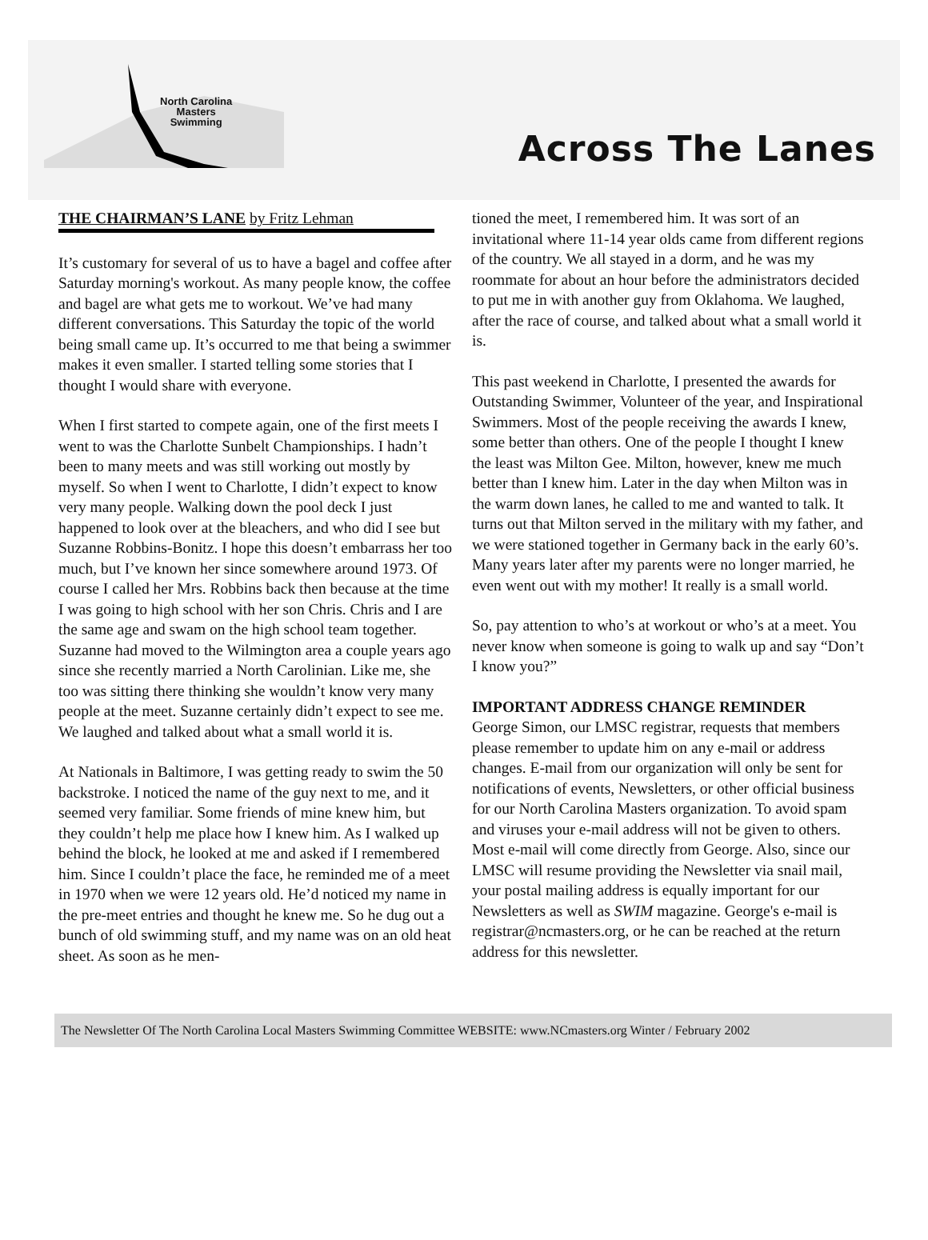North Carolina
Masters
Swimming
Across The Lanes
THE CHAIRMAN’S LANE by Fritz Lehman
It’s customary for several of us to have a bagel and coffee after Saturday morning's workout. As many people know, the coffee and bagel are what gets me to workout. We’ve had many different conversations. This Saturday the topic of the world being small came up. It’s occurred to me that being a swimmer makes it even smaller. I started telling some stories that I thought I would share with everyone.
When I first started to compete again, one of the first meets I went to was the Charlotte Sunbelt Championships. I hadn’t been to many meets and was still working out mostly by myself. So when I went to Charlotte, I didn’t expect to know very many people. Walking down the pool deck I just happened to look over at the bleachers, and who did I see but Suzanne Robbins-Bonitz. I hope this doesn’t embarrass her too much, but I’ve known her since somewhere around 1973. Of course I called her Mrs. Robbins back then because at the time I was going to high school with her son Chris. Chris and I are the same age and swam on the high school team together. Suzanne had moved to the Wilmington area a couple years ago since she recently married a North Carolinian. Like me, she too was sitting there thinking she wouldn’t know very many people at the meet. Suzanne certainly didn’t expect to see me. We laughed and talked about what a small world it is.
At Nationals in Baltimore, I was getting ready to swim the 50 backstroke. I noticed the name of the guy next to me, and it seemed very familiar. Some friends of mine knew him, but they couldn’t help me place how I knew him. As I walked up behind the block, he looked at me and asked if I remembered him. Since I couldn’t place the face, he reminded me of a meet in 1970 when we were 12 years old. He’d noticed my name in the pre-meet entries and thought he knew me. So he dug out a bunch of old swimming stuff, and my name was on an old heat sheet. As soon as he men-
tioned the meet, I remembered him. It was sort of an invitational where 11-14 year olds came from different regions of the country. We all stayed in a dorm, and he was my roommate for about an hour before the administrators decided to put me in with another guy from Oklahoma. We laughed, after the race of course, and talked about what a small world it is.
This past weekend in Charlotte, I presented the awards for Outstanding Swimmer, Volunteer of the year, and Inspirational Swimmers. Most of the people receiving the awards I knew, some better than others. One of the people I thought I knew the least was Milton Gee. Milton, however, knew me much better than I knew him. Later in the day when Milton was in the warm down lanes, he called to me and wanted to talk. It turns out that Milton served in the military with my father, and we were stationed together in Germany back in the early 60’s. Many years later after my parents were no longer married, he even went out with my mother! It really is a small world.
So, pay attention to who’s at workout or who’s at a meet. You never know when someone is going to walk up and say “Don’t I know you?”
IMPORTANT ADDRESS CHANGE REMINDER
George Simon, our LMSC registrar, requests that members please remember to update him on any e-mail or address changes. E-mail from our organization will only be sent for notifications of events, Newsletters, or other official business for our North Carolina Masters organization. To avoid spam and viruses your e-mail address will not be given to others. Most e-mail will come directly from George. Also, since our LMSC will resume providing the Newsletter via snail mail, your postal mailing address is equally important for our Newsletters as well as SWIM magazine. George's e-mail is registrar@ncmasters.org, or he can be reached at the return address for this newsletter.
The Newsletter Of The North Carolina Local Masters Swimming Committee WEBSITE: www.NCmasters.org Winter / February 2002